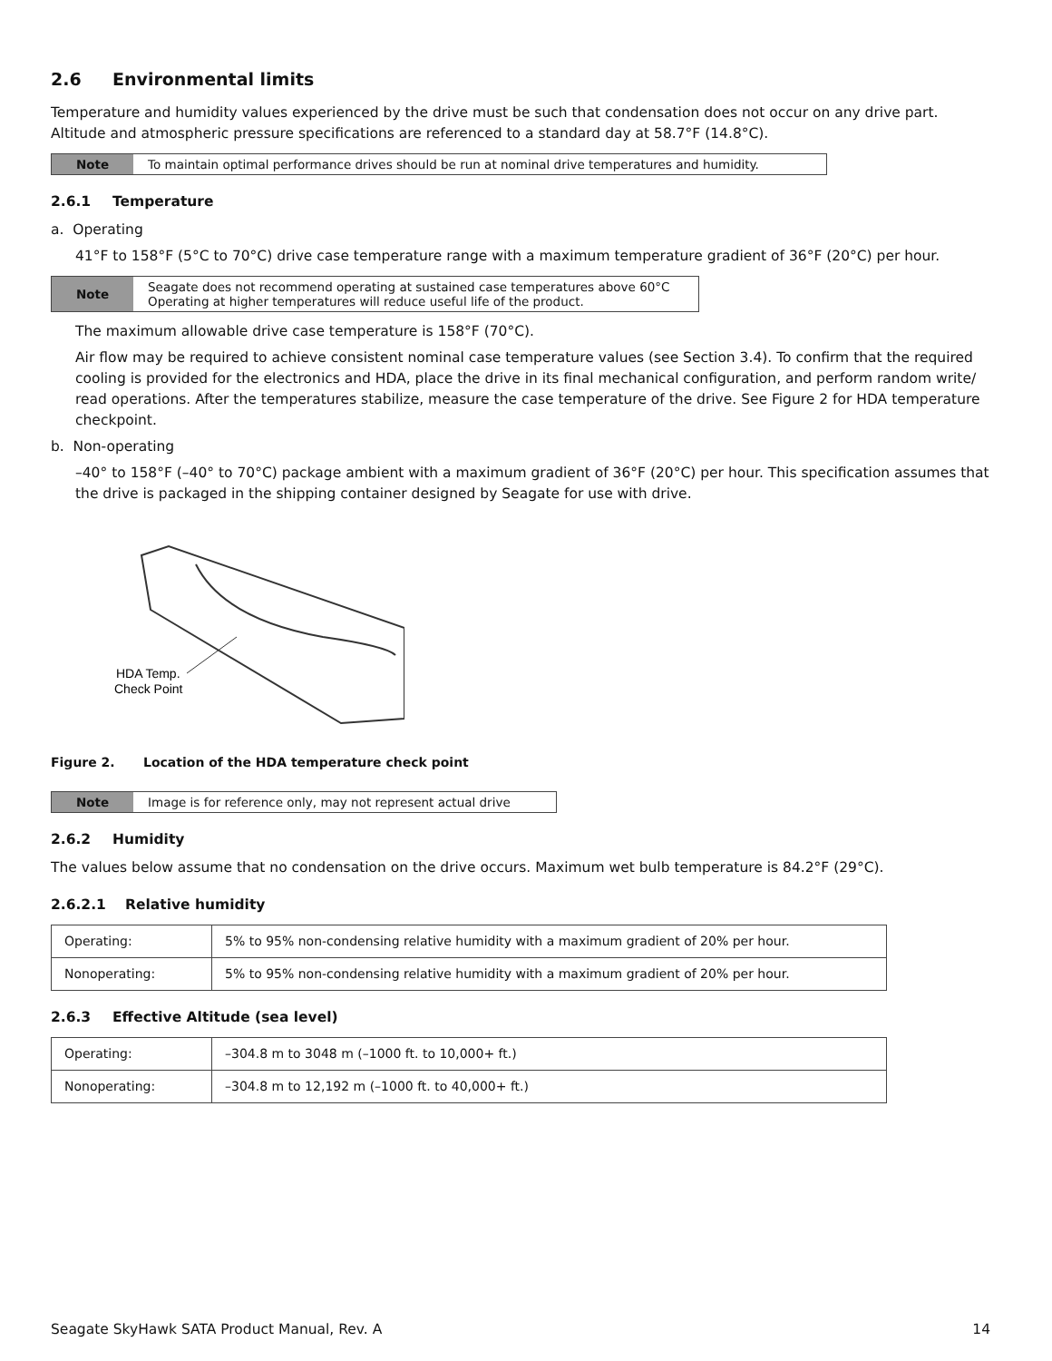2.6 Environmental limits
Temperature and humidity values experienced by the drive must be such that condensation does not occur on any drive part. Altitude and atmospheric pressure specifications are referenced to a standard day at 58.7°F (14.8°C).
Note To maintain optimal performance drives should be run at nominal drive temperatures and humidity.
2.6.1 Temperature
a. Operating
41°F to 158°F (5°C to 70°C) drive case temperature range with a maximum temperature gradient of 36°F (20°C) per hour.
Note Seagate does not recommend operating at sustained case temperatures above 60°C
Operating at higher temperatures will reduce useful life of the product.
The maximum allowable drive case temperature is 158°F (70°C).
Air flow may be required to achieve consistent nominal case temperature values (see Section 3.4). To confirm that the required cooling is provided for the electronics and HDA, place the drive in its final mechanical configuration, and perform random write/ read operations. After the temperatures stabilize, measure the case temperature of the drive. See Figure 2 for HDA temperature checkpoint.
b. Non-operating
–40° to 158°F (–40° to 70°C) package ambient with a maximum gradient of 36°F (20°C) per hour. This specification assumes that the drive is packaged in the shipping container designed by Seagate for use with drive.
HDA Temp.
Check Point
Figure 2. Location of the HDA temperature check point
Note Image is for reference only, may not represent actual drive
2.6.2 Humidity
The values below assume that no condensation on the drive occurs. Maximum wet bulb temperature is 84.2°F (29°C).
2.6.2.1 Relative humidity
| Operating: | 5% to 95% non-condensing relative humidity with a maximum gradient of 20% per hour. |
| Nonoperating: | 5% to 95% non-condensing relative humidity with a maximum gradient of 20% per hour. |
2.6.3 Effective Altitude (sea level)
| Operating: | –304.8 m to 3048 m (–1000 ft. to 10,000+ ft.) |
| Nonoperating: | –304.8 m to 12,192 m (–1000 ft. to 40,000+ ft.) |
Seagate SkyHawk SATA Product Manual, Rev. A 14